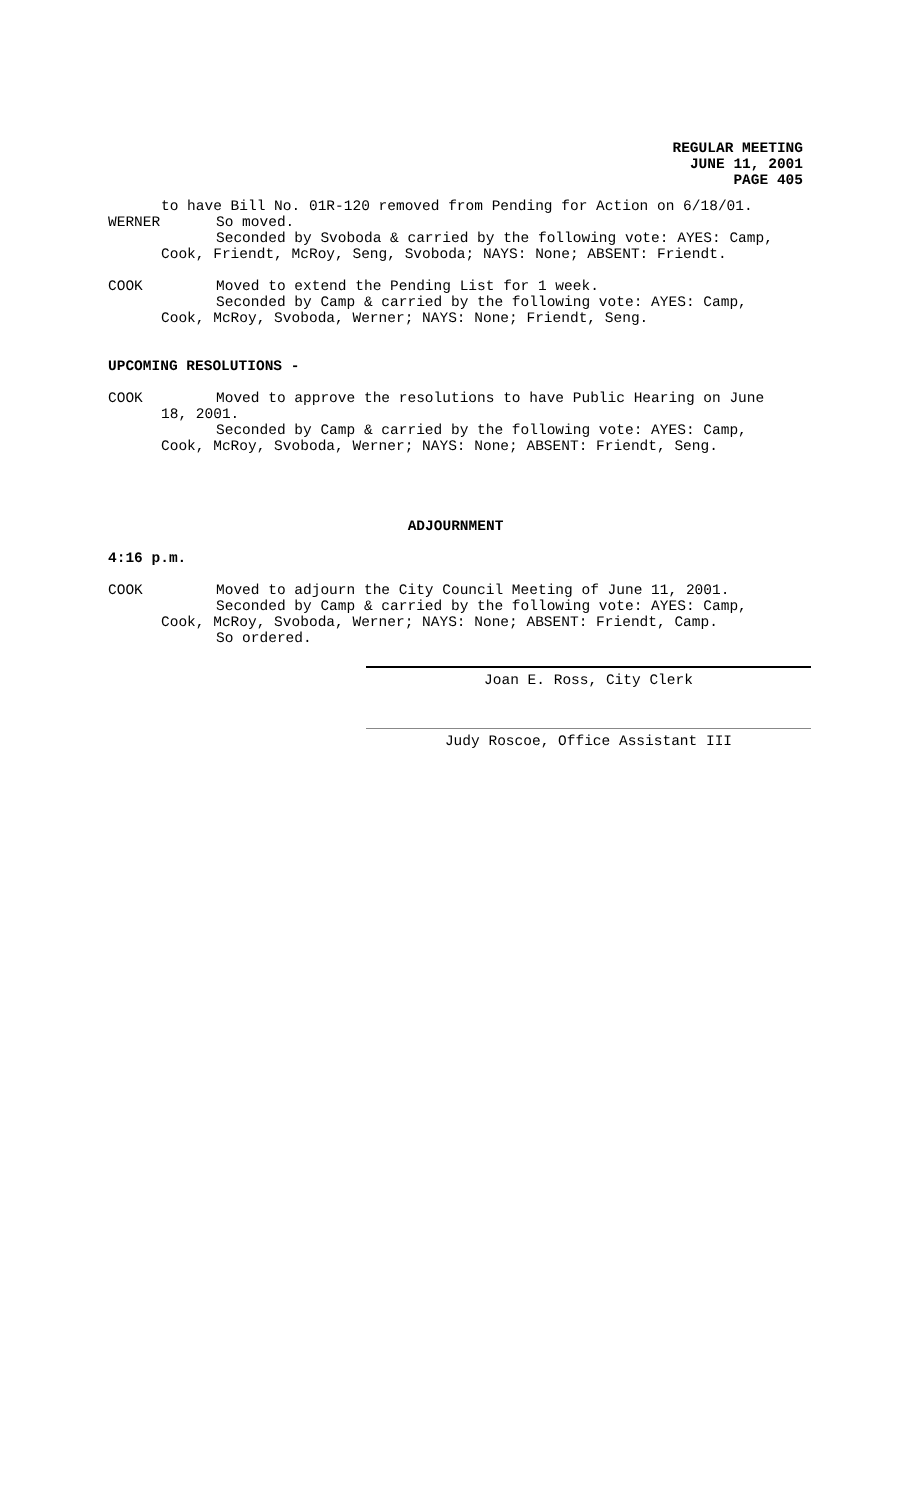REGULAR MEETING
JUNE 11, 2001
PAGE 405
to have Bill No. 01R-120 removed from Pending for Action on 6/18/01.
WERNER So moved.
Seconded by Svoboda & carried by the following vote: AYES: Camp,
Cook, Friendt, McRoy, Seng, Svoboda; NAYS: None; ABSENT: Friendt.
COOK Moved to extend the Pending List for 1 week.
Seconded by Camp & carried by the following vote: AYES: Camp,
Cook, McRoy, Svoboda, Werner; NAYS: None; Friendt, Seng.
UPCOMING RESOLUTIONS -
COOK Moved to approve the resolutions to have Public Hearing on June
18, 2001.
Seconded by Camp & carried by the following vote: AYES: Camp,
Cook, McRoy, Svoboda, Werner; NAYS: None; ABSENT: Friendt, Seng.
ADJOURNMENT
4:16 p.m.
COOK Moved to adjourn the City Council Meeting of June 11, 2001.
Seconded by Camp & carried by the following vote: AYES: Camp,
Cook, McRoy, Svoboda, Werner; NAYS: None; ABSENT: Friendt, Camp.
So ordered.
Joan E. Ross, City Clerk
Judy Roscoe, Office Assistant III